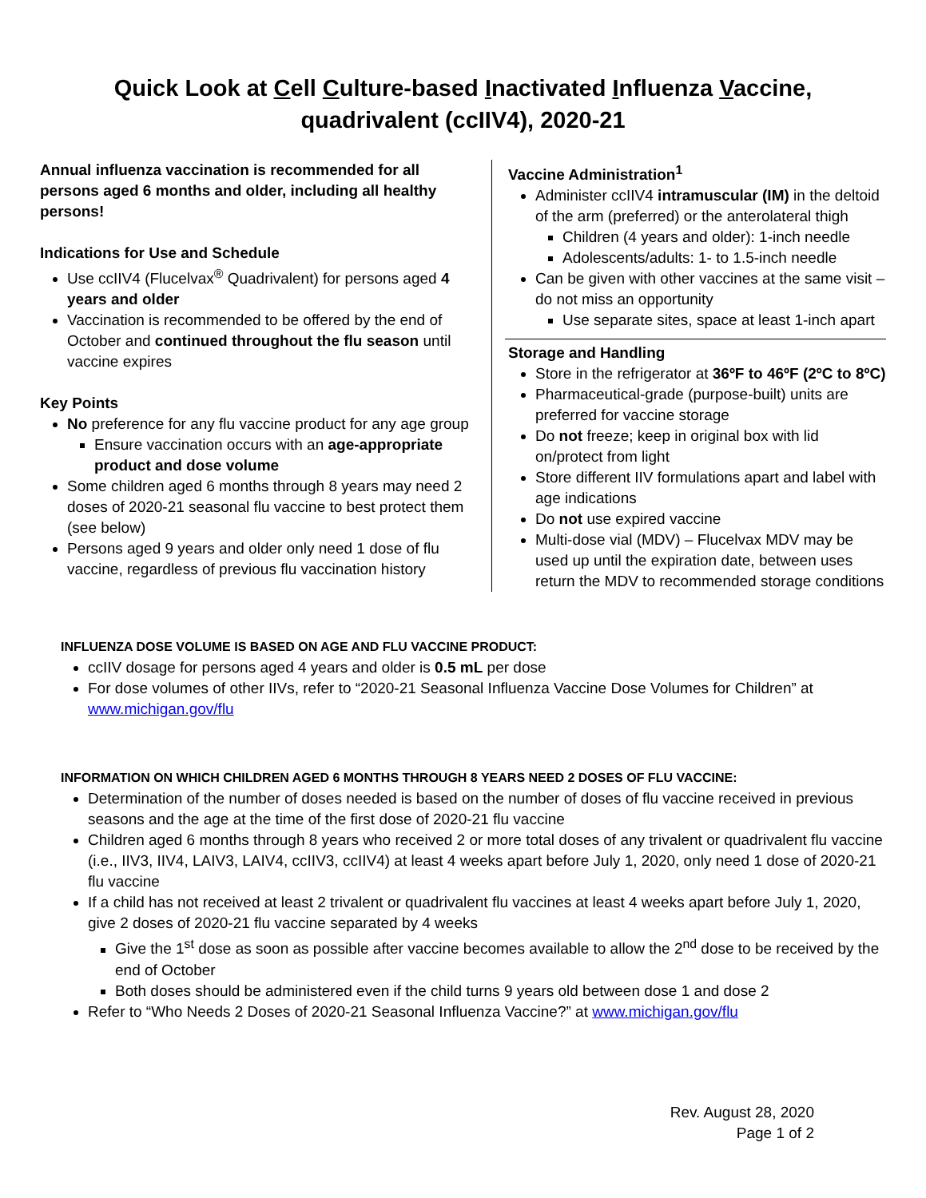Quick Look at Cell Culture-based Inactivated Influenza Vaccine,
quadrivalent (ccIIV4), 2020-21
Annual influenza vaccination is recommended for all persons aged 6 months and older, including all healthy persons!
Indications for Use and Schedule
Use ccIIV4 (Flucelvax<sup>®</sup> Quadrivalent) for persons aged 4 years and older
Vaccination is recommended to be offered by the end of October and continued throughout the flu season until vaccine expires
Key Points
No preference for any flu vaccine product for any age group
Ensure vaccination occurs with an age-appropriate product and dose volume
Some children aged 6 months through 8 years may need 2 doses of 2020-21 seasonal flu vaccine to best protect them (see below)
Persons aged 9 years and older only need 1 dose of flu vaccine, regardless of previous flu vaccination history
Vaccine Administration<sup>1</sup>
Administer ccIIV4 intramuscular (IM) in the deltoid of the arm (preferred) or the anterolateral thigh
Children (4 years and older): 1-inch needle
Adolescents/adults: 1- to 1.5-inch needle
Can be given with other vaccines at the same visit – do not miss an opportunity
Use separate sites, space at least 1-inch apart
Storage and Handling
Store in the refrigerator at 36ºF to 46ºF (2ºC to 8ºC)
Pharmaceutical-grade (purpose-built) units are preferred for vaccine storage
Do not freeze; keep in original box with lid on/protect from light
Store different IIV formulations apart and label with age indications
Do not use expired vaccine
Multi-dose vial (MDV) – Flucelvax MDV may be used up until the expiration date, between uses return the MDV to recommended storage conditions
INFLUENZA DOSE VOLUME IS BASED ON AGE AND FLU VACCINE PRODUCT:
ccIIV dosage for persons aged 4 years and older is 0.5 mL per dose
For dose volumes of other IIVs, refer to “2020-21 Seasonal Influenza Vaccine Dose Volumes for Children” at www.michigan.gov/flu
INFORMATION ON WHICH CHILDREN AGED 6 MONTHS THROUGH 8 YEARS NEED 2 DOSES OF FLU VACCINE:
Determination of the number of doses needed is based on the number of doses of flu vaccine received in previous seasons and the age at the time of the first dose of 2020-21 flu vaccine
Children aged 6 months through 8 years who received 2 or more total doses of any trivalent or quadrivalent flu vaccine (i.e., IIV3, IIV4, LAIV3, LAIV4, ccIIV3, ccIIV4) at least 4 weeks apart before July 1, 2020, only need 1 dose of 2020-21 flu vaccine
If a child has not received at least 2 trivalent or quadrivalent flu vaccines at least 4 weeks apart before July 1, 2020, give 2 doses of 2020-21 flu vaccine separated by 4 weeks
Give the 1<sup>st</sup> dose as soon as possible after vaccine becomes available to allow the 2<sup>nd</sup> dose to be received by the end of October
Both doses should be administered even if the child turns 9 years old between dose 1 and dose 2
Refer to “Who Needs 2 Doses of 2020-21 Seasonal Influenza Vaccine?” at www.michigan.gov/flu
Rev. August 28, 2020
Page 1 of 2